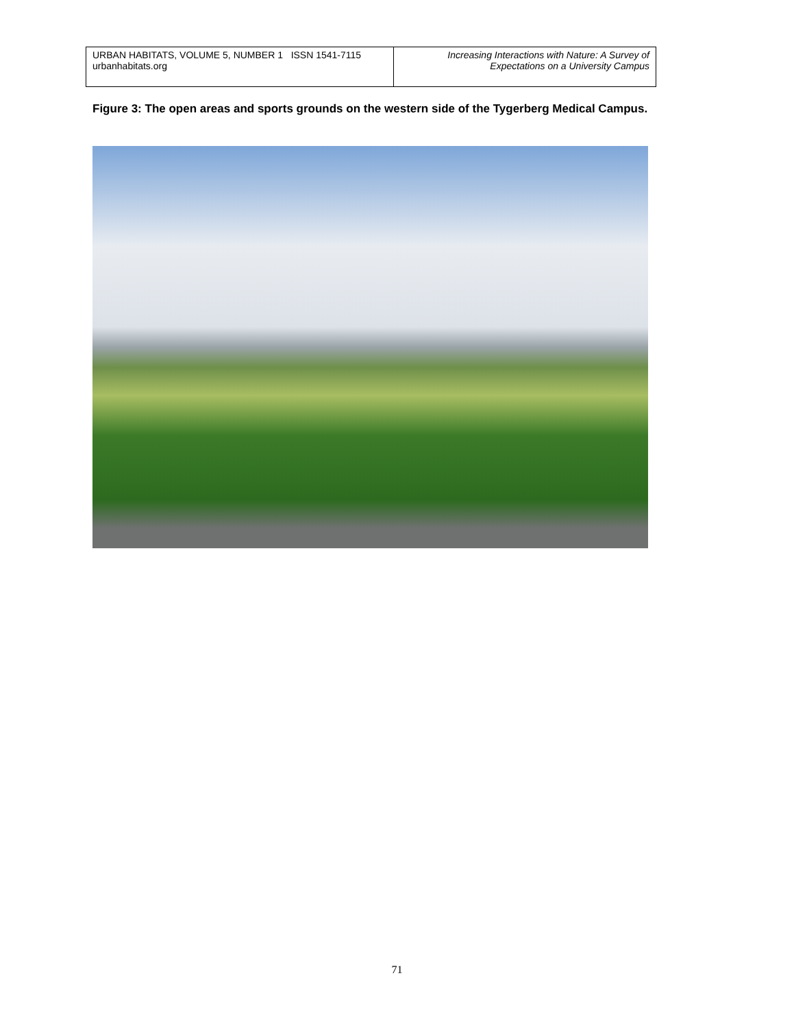| URBAN HABITATS, VOLUME 5, NUMBER 1 ISSN 1541-7115 urbanhabitats.org | Increasing Interactions with Nature: A Survey of Expectations on a University Campus |
Figure 3: The open areas and sports grounds on the western side of the Tygerberg Medical Campus.
71